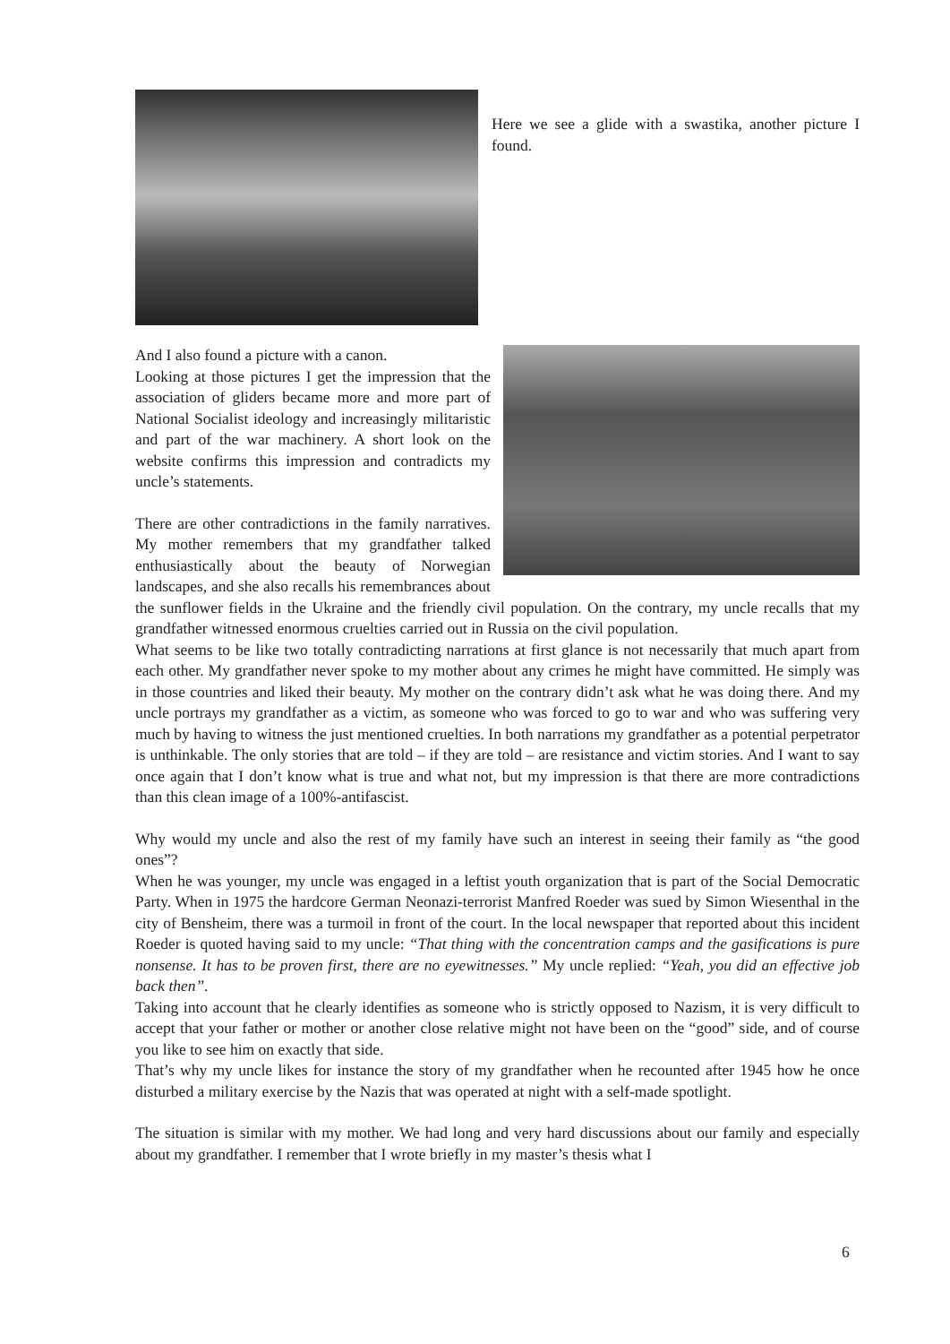Here we see a glide with a swastika, another picture I found.
And I also found a picture with a canon.
Looking at those pictures I get the impression that the association of gliders became more and more part of National Socialist ideology and increasingly militaristic and part of the war machinery. A short look on the website confirms this impression and contradicts my uncle’s statements.
There are other contradictions in the family narratives. My mother remembers that my grandfather talked enthusiastically about the beauty of Norwegian landscapes, and she also recalls his remembrances about the sunflower fields in the Ukraine and the friendly civil population. On the contrary, my uncle recalls that my grandfather witnessed enormous cruelties carried out in Russia on the civil population.
What seems to be like two totally contradicting narrations at first glance is not necessarily that much apart from each other. My grandfather never spoke to my mother about any crimes he might have committed. He simply was in those countries and liked their beauty. My mother on the contrary didn’t ask what he was doing there. And my uncle portrays my grandfather as a victim, as someone who was forced to go to war and who was suffering very much by having to witness the just mentioned cruelties. In both narrations my grandfather as a potential perpetrator is unthinkable. The only stories that are told – if they are told – are resistance and victim stories. And I want to say once again that I don’t know what is true and what not, but my impression is that there are more contradictions than this clean image of a 100%-antifascist.
Why would my uncle and also the rest of my family have such an interest in seeing their family as “the good ones”?
When he was younger, my uncle was engaged in a leftist youth organization that is part of the Social Democratic Party. When in 1975 the hardcore German Neonazi-terrorist Manfred Roeder was sued by Simon Wiesenthal in the city of Bensheim, there was a turmoil in front of the court. In the local newspaper that reported about this incident Roeder is quoted having said to my uncle: “That thing with the concentration camps and the gasifications is pure nonsense. It has to be proven first, there are no eyewitnesses.” My uncle replied: “Yeah, you did an effective job back then”.
Taking into account that he clearly identifies as someone who is strictly opposed to Nazism, it is very difficult to accept that your father or mother or another close relative might not have been on the “good” side, and of course you like to see him on exactly that side.
That’s why my uncle likes for instance the story of my grandfather when he recounted after 1945 how he once disturbed a military exercise by the Nazis that was operated at night with a self-made spotlight.
The situation is similar with my mother. We had long and very hard discussions about our family and especially about my grandfather. I remember that I wrote briefly in my master’s thesis what I
6